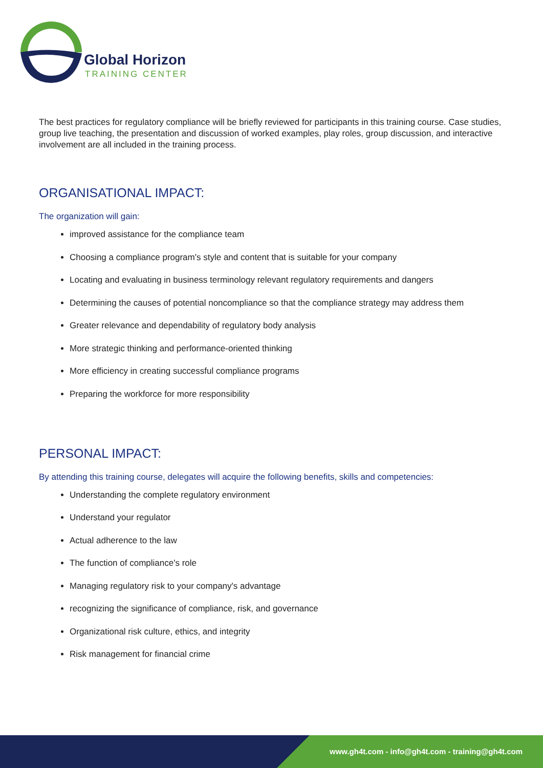Global Horizon
TRAINING CENTER
The best practices for regulatory compliance will be briefly reviewed for participants in this training course. Case studies, group live teaching, the presentation and discussion of worked examples, play roles, group discussion, and interactive involvement are all included in the training process.
ORGANISATIONAL IMPACT:
The organization will gain:
improved assistance for the compliance team
Choosing a compliance program's style and content that is suitable for your company
Locating and evaluating in business terminology relevant regulatory requirements and dangers
Determining the causes of potential noncompliance so that the compliance strategy may address them
Greater relevance and dependability of regulatory body analysis
More strategic thinking and performance-oriented thinking
More efficiency in creating successful compliance programs
Preparing the workforce for more responsibility
PERSONAL IMPACT:
By attending this training course, delegates will acquire the following benefits, skills and competencies:
Understanding the complete regulatory environment
Understand your regulator
Actual adherence to the law
The function of compliance's role
Managing regulatory risk to your company's advantage
recognizing the significance of compliance, risk, and governance
Organizational risk culture, ethics, and integrity
Risk management for financial crime
www.gh4t.com - info@gh4t.com - training@gh4t.com